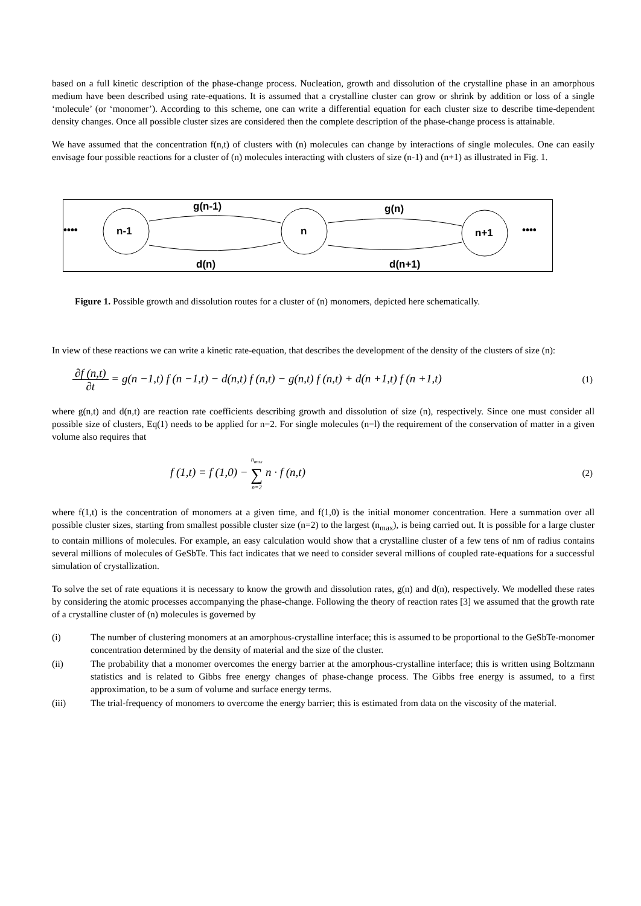based on a full kinetic description of the phase-change process. Nucleation, growth and dissolution of the crystalline phase in an amorphous medium have been described using rate-equations. It is assumed that a crystalline cluster can grow or shrink by addition or loss of a single ‘molecule’ (or ‘monomer’). According to this scheme, one can write a differential equation for each cluster size to describe time-dependent density changes. Once all possible cluster sizes are considered then the complete description of the phase-change process is attainable.
We have assumed that the concentration f(n,t) of clusters with (n) molecules can change by interactions of single molecules. One can easily envisage four possible reactions for a cluster of (n) molecules interacting with clusters of size (n-1) and (n+1) as illustrated in Fig. 1.
••••
••••
n-1
n
n+1
g(n-1)
g(n)
d(n)
d(n+1)
Figure 1. Possible growth and dissolution routes for a cluster of (n) monomers, depicted here schematically.
In view of these reactions we can write a kinetic rate-equation, that describes the development of the density of the clusters of size (n):
∂f (n,t) ∂t = g(n −1,t) f (n −1,t) − d(n,t) f (n,t) − g(n,t) f (n,t) + d(n +1,t) f (n +1,t)
(1)
where g(n,t) and d(n,t) are reaction rate coefficients describing growth and dissolution of size (n), respectively. Since one must consider all possible size of clusters, Eq(1) needs to be applied for n=2. For single molecules (n=l) the requirement of the conservation of matter in a given volume also requires that
f (1,t) = f (1,0) − n<sub>max</sub> ∑ n=2 n · f (n,t)
(2)
where f(1,t) is the concentration of monomers at a given time, and f(1,0) is the initial monomer concentration. Here a summation over all possible cluster sizes, starting from smallest possible cluster size (n=2) to the largest (n<sub>max</sub>), is being carried out. It is possible for a large cluster to contain millions of molecules. For example, an easy calculation would show that a crystalline cluster of a few tens of nm of radius contains several millions of molecules of GeSbTe. This fact indicates that we need to consider several millions of coupled rate-equations for a successful simulation of crystallization.
To solve the set of rate equations it is necessary to know the growth and dissolution rates, g(n) and d(n), respectively. We modelled these rates by considering the atomic processes accompanying the phase-change. Following the theory of reaction rates [3] we assumed that the growth rate of a crystalline cluster of (n) molecules is governed by
(i) The number of clustering monomers at an amorphous-crystalline interface; this is assumed to be proportional to the GeSbTe-monomer concentration determined by the density of material and the size of the cluster.
(ii) The probability that a monomer overcomes the energy barrier at the amorphous-crystalline interface; this is written using Boltzmann statistics and is related to Gibbs free energy changes of phase-change process. The Gibbs free energy is assumed, to a first approximation, to be a sum of volume and surface energy terms.
(iii) The trial-frequency of monomers to overcome the energy barrier; this is estimated from data on the viscosity of the material.